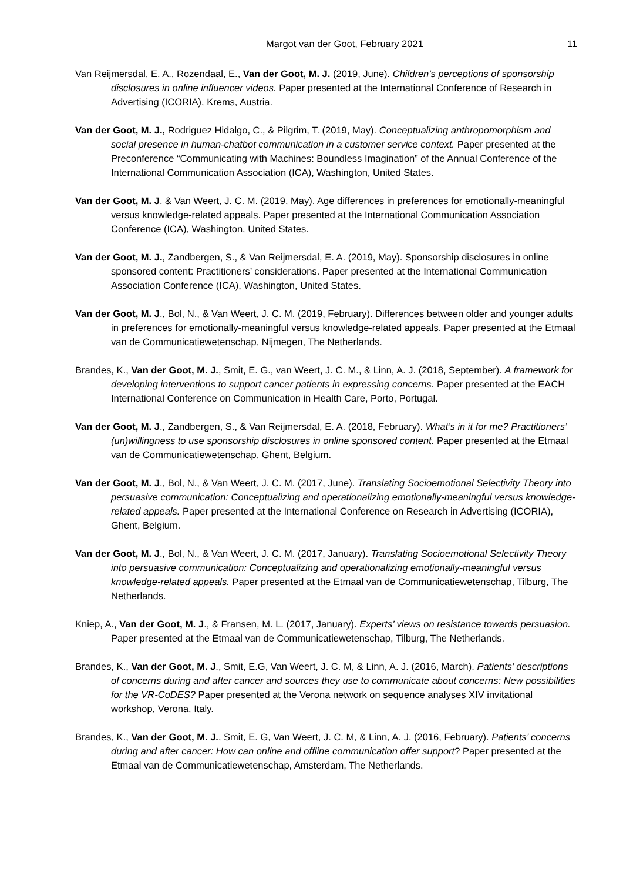Margot van der Goot, February 2021 11
Van Reijmersdal, E. A., Rozendaal, E., Van der Goot, M. J. (2019, June). Children’s perceptions of sponsorship disclosures in online influencer videos. Paper presented at the International Conference of Research in Advertising (ICORIA), Krems, Austria.
Van der Goot, M. J., Rodriguez Hidalgo, C., & Pilgrim, T. (2019, May). Conceptualizing anthropomorphism and social presence in human-chatbot communication in a customer service context. Paper presented at the Preconference “Communicating with Machines: Boundless Imagination” of the Annual Conference of the International Communication Association (ICA), Washington, United States.
Van der Goot, M. J. & Van Weert, J. C. M. (2019, May). Age differences in preferences for emotionally-meaningful versus knowledge-related appeals. Paper presented at the International Communication Association Conference (ICA), Washington, United States.
Van der Goot, M. J., Zandbergen, S., & Van Reijmersdal, E. A. (2019, May). Sponsorship disclosures in online sponsored content: Practitioners’ considerations. Paper presented at the International Communication Association Conference (ICA), Washington, United States.
Van der Goot, M. J., Bol, N., & Van Weert, J. C. M. (2019, February). Differences between older and younger adults in preferences for emotionally-meaningful versus knowledge-related appeals. Paper presented at the Etmaal van de Communicatiewetenschap, Nijmegen, The Netherlands.
Brandes, K., Van der Goot, M. J., Smit, E. G., van Weert, J. C. M., & Linn, A. J. (2018, September). A framework for developing interventions to support cancer patients in expressing concerns. Paper presented at the EACH International Conference on Communication in Health Care, Porto, Portugal.
Van der Goot, M. J., Zandbergen, S., & Van Reijmersdal, E. A. (2018, February). What’s in it for me? Practitioners’ (un)willingness to use sponsorship disclosures in online sponsored content. Paper presented at the Etmaal van de Communicatiewetenschap, Ghent, Belgium.
Van der Goot, M. J., Bol, N., & Van Weert, J. C. M. (2017, June). Translating Socioemotional Selectivity Theory into persuasive communication: Conceptualizing and operationalizing emotionally-meaningful versus knowledge-related appeals. Paper presented at the International Conference on Research in Advertising (ICORIA), Ghent, Belgium.
Van der Goot, M. J., Bol, N., & Van Weert, J. C. M. (2017, January). Translating Socioemotional Selectivity Theory into persuasive communication: Conceptualizing and operationalizing emotionally-meaningful versus knowledge-related appeals. Paper presented at the Etmaal van de Communicatiewetenschap, Tilburg, The Netherlands.
Kniep, A., Van der Goot, M. J., & Fransen, M. L. (2017, January). Experts’ views on resistance towards persuasion. Paper presented at the Etmaal van de Communicatiewetenschap, Tilburg, The Netherlands.
Brandes, K., Van der Goot, M. J., Smit, E.G, Van Weert, J. C. M, & Linn, A. J. (2016, March). Patients’ descriptions of concerns during and after cancer and sources they use to communicate about concerns: New possibilities for the VR-CoDES? Paper presented at the Verona network on sequence analyses XIV invitational workshop, Verona, Italy.
Brandes, K., Van der Goot, M. J., Smit, E. G, Van Weert, J. C. M, & Linn, A. J. (2016, February). Patients’ concerns during and after cancer: How can online and offline communication offer support? Paper presented at the Etmaal van de Communicatiewetenschap, Amsterdam, The Netherlands.